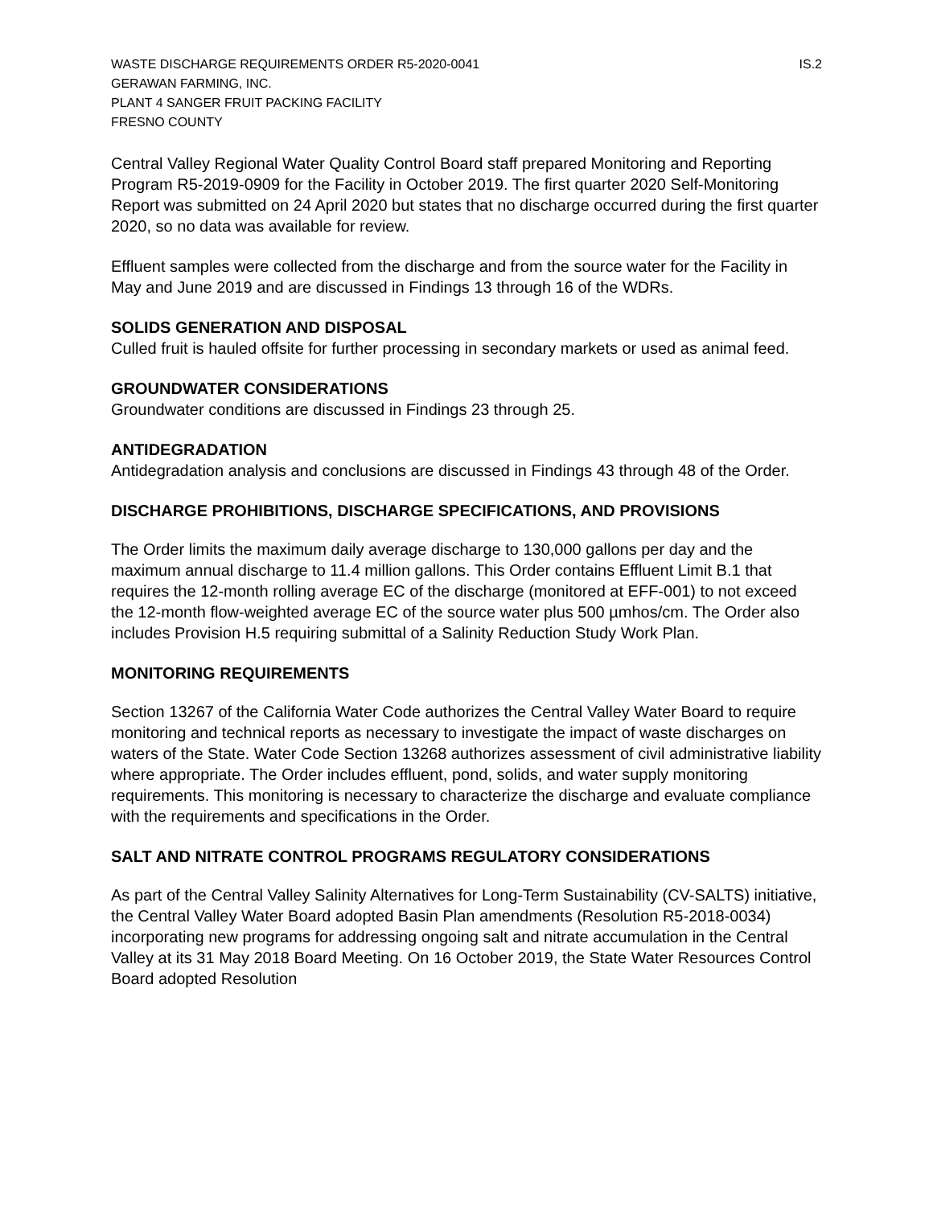WASTE DISCHARGE REQUIREMENTS ORDER R5-2020-0041 IS.2
GERAWAN FARMING, INC.
PLANT 4 SANGER FRUIT PACKING FACILITY
FRESNO COUNTY
Central Valley Regional Water Quality Control Board staff prepared Monitoring and Reporting Program R5-2019-0909 for the Facility in October 2019. The first quarter 2020 Self-Monitoring Report was submitted on 24 April 2020 but states that no discharge occurred during the first quarter 2020, so no data was available for review.
Effluent samples were collected from the discharge and from the source water for the Facility in May and June 2019 and are discussed in Findings 13 through 16 of the WDRs.
SOLIDS GENERATION AND DISPOSAL
Culled fruit is hauled offsite for further processing in secondary markets or used as animal feed.
GROUNDWATER CONSIDERATIONS
Groundwater conditions are discussed in Findings 23 through 25.
ANTIDEGRADATION
Antidegradation analysis and conclusions are discussed in Findings 43 through 48 of the Order.
DISCHARGE PROHIBITIONS, DISCHARGE SPECIFICATIONS, AND PROVISIONS
The Order limits the maximum daily average discharge to 130,000 gallons per day and the maximum annual discharge to 11.4 million gallons. This Order contains Effluent Limit B.1 that requires the 12-month rolling average EC of the discharge (monitored at EFF-001) to not exceed the 12-month flow-weighted average EC of the source water plus 500 µmhos/cm. The Order also includes Provision H.5 requiring submittal of a Salinity Reduction Study Work Plan.
MONITORING REQUIREMENTS
Section 13267 of the California Water Code authorizes the Central Valley Water Board to require monitoring and technical reports as necessary to investigate the impact of waste discharges on waters of the State. Water Code Section 13268 authorizes assessment of civil administrative liability where appropriate. The Order includes effluent, pond, solids, and water supply monitoring requirements. This monitoring is necessary to characterize the discharge and evaluate compliance with the requirements and specifications in the Order.
SALT AND NITRATE CONTROL PROGRAMS REGULATORY CONSIDERATIONS
As part of the Central Valley Salinity Alternatives for Long-Term Sustainability (CV-SALTS) initiative, the Central Valley Water Board adopted Basin Plan amendments (Resolution R5-2018-0034) incorporating new programs for addressing ongoing salt and nitrate accumulation in the Central Valley at its 31 May 2018 Board Meeting. On 16 October 2019, the State Water Resources Control Board adopted Resolution